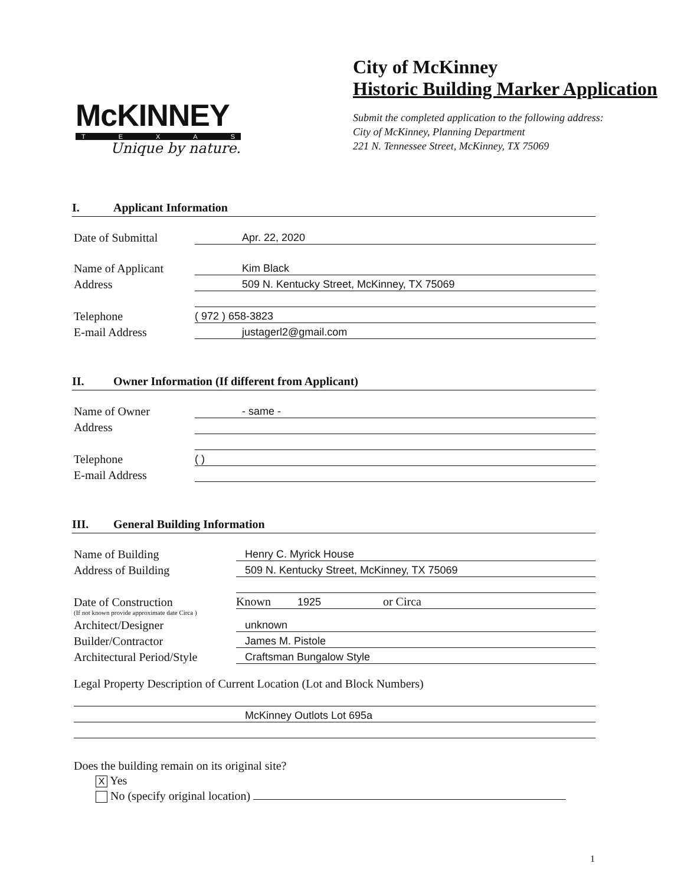McKINNEY
TEXAS
Unique by nature.
City of McKinney
Historic Building Marker Application
Submit the completed application to the following address:
City of McKinney, Planning Department
221 N. Tennessee Street, McKinney, TX 75069
I. Applicant Information
Date of Submittal
Apr. 22, 2020
Name of Applicant
Kim Black
Address
509 N. Kentucky Street, McKinney, TX 75069
Telephone
( 972 ) 658-3823
E-mail Address
justagerl2@gmail.com
II. Owner Information (If different from Applicant)
Name of Owner
- same -
Address
Telephone
( )
E-mail Address
III. General Building Information
Name of Building
Henry C. Myrick House
Address of Building
509 N. Kentucky Street, McKinney, TX 75069
Date of Construction
Known 1925 or Circa
(If not known provide approximate date Circa )
Architect/Designer
unknown
Builder/Contractor
James M. Pistole
Architectural Period/Style
Craftsman Bungalow Style
Legal Property Description of Current Location (Lot and Block Numbers)
McKinney Outlots Lot 695a
Does the building remain on its original site?
X Yes
No (specify original location)
1